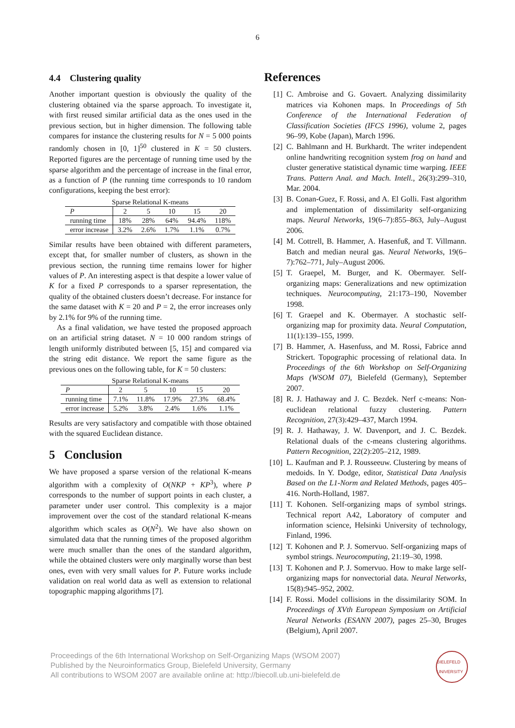6
4.4 Clustering quality
Another important question is obviously the quality of the clustering obtained via the sparse approach. To investigate it, with first reused similar artificial data as the ones used in the previous section, but in higher dimension. The following table compares for instance the clustering results for N = 5 000 points randomly chosen in [0, 1]<sup>50</sup> clustered in K = 50 clusters. Reported figures are the percentage of running time used by the sparse algorithm and the percentage of increase in the final error, as a function of P (the running time corresponds to 10 random configurations, keeping the best error):
Sparse Relational K-means
| P | 2 | 5 | 10 | 15 | 20 |
| running time | 18% | 28% | 64% | 94.4% | 118% |
| error increase | 3.2% | 2.6% | 1.7% | 1.1% | 0.7% |
Similar results have been obtained with different parameters, except that, for smaller number of clusters, as shown in the previous section, the running time remains lower for higher values of P. An interesting aspect is that despite a lower value of K for a fixed P corresponds to a sparser representation, the quality of the obtained clusters doesn’t decrease. For instance for the same dataset with K = 20 and P = 2, the error increases only by 2.1% for 9% of the running time.
As a final validation, we have tested the proposed approach on an artificial string dataset. N = 10 000 random strings of length uniformly distributed between [5, 15] and compared via the string edit distance. We report the same figure as the previous ones on the following table, for K = 50 clusters:
Sparse Relational K-means
| P | 2 | 5 | 10 | 15 | 20 |
| running time | 7.1% | 11.8% | 17.9% | 27.3% | 68.4% |
| error increase | 5.2% | 3.8% | 2.4% | 1.6% | 1.1% |
Results are very satisfactory and compatible with those obtained with the squared Euclidean distance.
5 Conclusion
We have proposed a sparse version of the relational K-means algorithm with a complexity of O(NKP + KP<sup>3</sup>), where P corresponds to the number of support points in each cluster, a parameter under user control. This complexity is a major improvement over the cost of the standard relational K-means algorithm which scales as O(N<sup>2</sup>). We have also shown on simulated data that the running times of the proposed algorithm were much smaller than the ones of the standard algorithm, while the obtained clusters were only marginally worse than best ones, even with very small values for P. Future works include validation on real world data as well as extension to relational topographic mapping algorithms [7].
References
[1] C. Ambroise and G. Govaert. Analyzing dissimilarity matrices via Kohonen maps. In Proceedings of 5th Conference of the International Federation of Classification Societies (IFCS 1996), volume 2, pages 96–99, Kobe (Japan), March 1996.
[2] C. Bahlmann and H. Burkhardt. The writer independent online handwriting recognition system frog on hand and cluster generative statistical dynamic time warping. IEEE Trans. Pattern Anal. and Mach. Intell., 26(3):299–310, Mar. 2004.
[3] B. Conan-Guez, F. Rossi, and A. El Golli. Fast algorithm and implementation of dissimilarity self-organizing maps. Neural Networks, 19(6–7):855–863, July–August 2006.
[4] M. Cottrell, B. Hammer, A. Hasenfuß, and T. Villmann. Batch and median neural gas. Neural Networks, 19(6–7):762–771, July–August 2006.
[5] T. Graepel, M. Burger, and K. Obermayer. Self-organizing maps: Generalizations and new optimization techniques. Neurocomputing, 21:173–190, November 1998.
[6] T. Graepel and K. Obermayer. A stochastic self-organizing map for proximity data. Neural Computation, 11(1):139–155, 1999.
[7] B. Hammer, A. Hasenfuss, and M. Rossi, Fabrice annd Strickert. Topographic processing of relational data. In Proceedings of the 6th Workshop on Self-Organizing Maps (WSOM 07), Bielefeld (Germany), September 2007.
[8] R. J. Hathaway and J. C. Bezdek. Nerf c-means: Non-euclidean relational fuzzy clustering. Pattern Recognition, 27(3):429–437, March 1994.
[9] R. J. Hathaway, J. W. Davenport, and J. C. Bezdek. Relational duals of the c-means clustering algorithms. Pattern Recognition, 22(2):205–212, 1989.
[10] L. Kaufman and P. J. Rousseeuw. Clustering by means of medoids. In Y. Dodge, editor, Statistical Data Analysis Based on the L1-Norm and Related Methods, pages 405–416. North-Holland, 1987.
[11] T. Kohonen. Self-organizing maps of symbol strings. Technical report A42, Laboratory of computer and information science, Helsinki University of technology, Finland, 1996.
[12] T. Kohonen and P. J. Somervuo. Self-organizing maps of symbol strings. Neurocomputing, 21:19–30, 1998.
[13] T. Kohonen and P. J. Somervuo. How to make large self-organizing maps for nonvectorial data. Neural Networks, 15(8):945–952, 2002.
[14] F. Rossi. Model collisions in the dissimilarity SOM. In Proceedings of XVth European Symposium on Artificial Neural Networks (ESANN 2007), pages 25–30, Bruges (Belgium), April 2007.
Proceedings of the 6th International Workshop on Self-Organizing Maps (WSOM 2007)
Published by the Neuroinformatics Group, Bielefeld University, Germany
All contributions to WSOM 2007 are available online at: http://biecoll.ub.uni-bielefeld.de
BIELEFELD UNIVERSITY